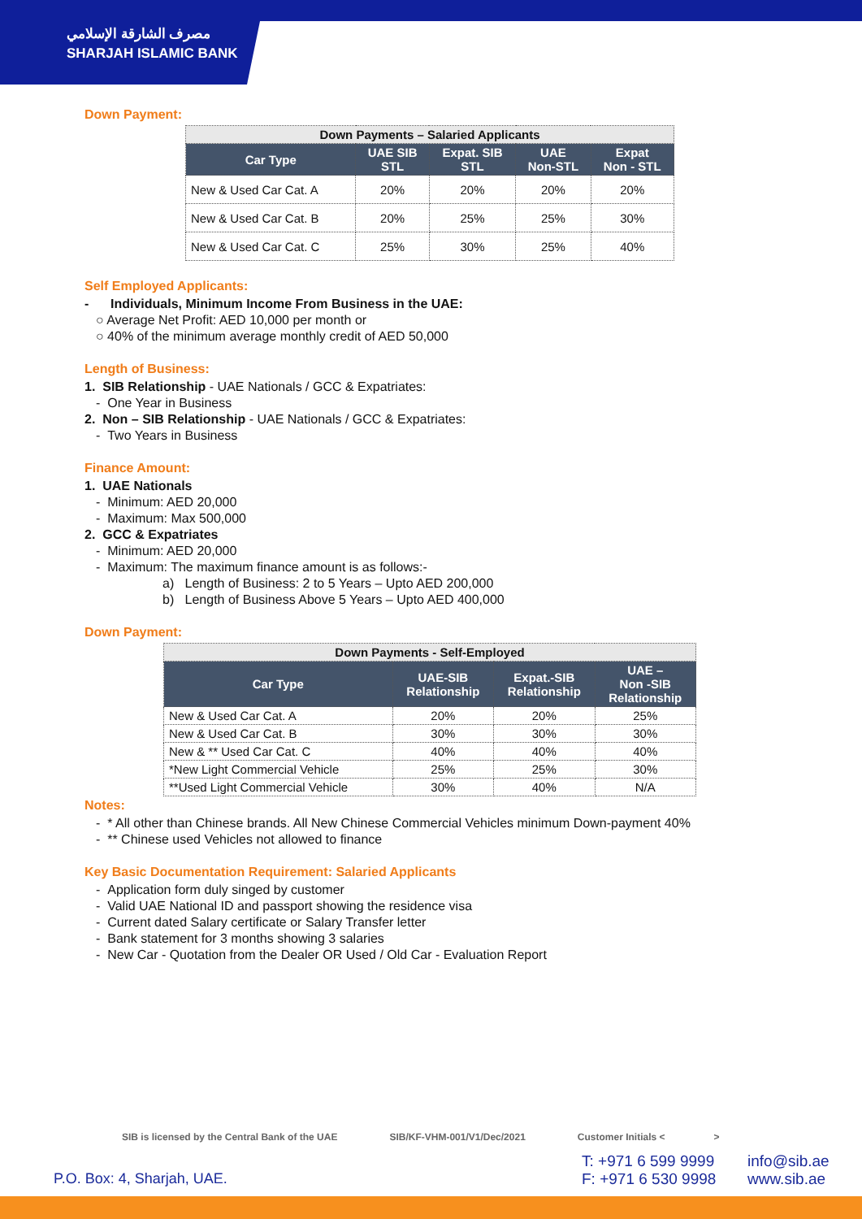مصرف الشارقة الإسلامي
SHARJAH ISLAMIC BANK
Down Payment:
| Down Payments – Salaried Applicants | | | | |
| --- | --- | --- | --- | --- |
| Car Type | UAE SIB STL | Expat. SIB STL | UAE Non-STL | Expat Non - STL |
| New & Used Car Cat. A | 20% | 20% | 20% | 20% |
| New & Used Car Cat. B | 20% | 25% | 25% | 30% |
| New & Used Car Cat. C | 25% | 30% | 25% | 40% |
Self Employed Applicants:
- Individuals, Minimum Income From Business in the UAE:
○ Average Net Profit: AED 10,000 per month or
○ 40% of the minimum average monthly credit of AED 50,000
Length of Business:
1. SIB Relationship - UAE Nationals / GCC & Expatriates:
- One Year in Business
2. Non – SIB Relationship - UAE Nationals / GCC & Expatriates:
- Two Years in Business
Finance Amount:
1. UAE Nationals
- Minimum: AED 20,000
- Maximum: Max 500,000
2. GCC & Expatriates
- Minimum: AED 20,000
- Maximum: The maximum finance amount is as follows:-
a) Length of Business: 2 to 5 Years – Upto AED 200,000
b) Length of Business Above 5 Years – Upto AED 400,000
Down Payment:
| Down Payments - Self-Employed | | | |
| --- | --- | --- | --- |
| Car Type | UAE-SIB Relationship | Expat.-SIB Relationship | UAE – Non -SIB Relationship |
| New & Used Car Cat. A | 20% | 20% | 25% |
| New & Used Car Cat. B | 30% | 30% | 30% |
| New & ** Used Car Cat. C | 40% | 40% | 40% |
| *New Light Commercial Vehicle | 25% | 25% | 30% |
| **Used Light Commercial Vehicle | 30% | 40% | N/A |
Notes:
- * All other than Chinese brands. All New Chinese Commercial Vehicles minimum Down-payment 40%
- ** Chinese used Vehicles not allowed to finance
Key Basic Documentation Requirement: Salaried Applicants
- Application form duly singed by customer
- Valid UAE National ID and passport showing the residence visa
- Current dated Salary certificate or Salary Transfer letter
- Bank statement for 3 months showing 3 salaries
- New Car - Quotation from the Dealer OR Used / Old Car - Evaluation Report
SIB is licensed by the Central Bank of the UAE SIB/KF-VHM-001/V1/Dec/2021 Customer Initials < >
P.O. Box: 4, Sharjah, UAE.
T: +971 6 599 9999
F: +971 6 530 9998
info@sib.ae
www.sib.ae